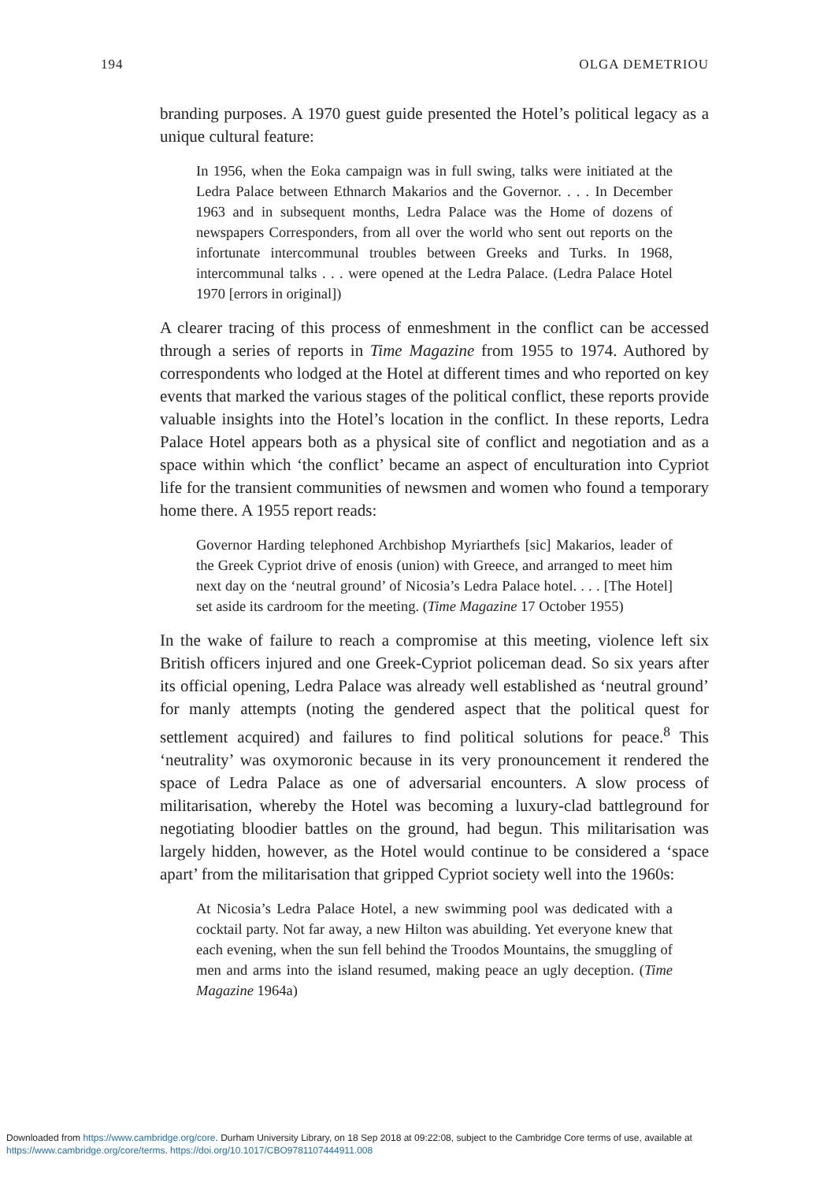194 OLGA DEMETRIOU
branding purposes. A 1970 guest guide presented the Hotel’s political legacy as a unique cultural feature:
In 1956, when the Eoka campaign was in full swing, talks were initiated at the Ledra Palace between Ethnarch Makarios and the Governor. . . . In December 1963 and in subsequent months, Ledra Palace was the Home of dozens of newspapers Corresponders, from all over the world who sent out reports on the infortunate intercommunal troubles between Greeks and Turks. In 1968, intercommunal talks . . . were opened at the Ledra Palace. (Ledra Palace Hotel 1970 [errors in original])
A clearer tracing of this process of enmeshment in the conflict can be accessed through a series of reports in Time Magazine from 1955 to 1974. Authored by correspondents who lodged at the Hotel at different times and who reported on key events that marked the various stages of the political conflict, these reports provide valuable insights into the Hotel’s location in the conflict. In these reports, Ledra Palace Hotel appears both as a physical site of conflict and negotiation and as a space within which ‘the conflict’ became an aspect of enculturation into Cypriot life for the transient communities of newsmen and women who found a temporary home there. A 1955 report reads:
Governor Harding telephoned Archbishop Myriarthefs [sic] Makarios, leader of the Greek Cypriot drive of enosis (union) with Greece, and arranged to meet him next day on the ‘neutral ground’ of Nicosia’s Ledra Palace hotel. . . . [The Hotel] set aside its cardroom for the meeting. (Time Magazine 17 October 1955)
In the wake of failure to reach a compromise at this meeting, violence left six British officers injured and one Greek-Cypriot policeman dead. So six years after its official opening, Ledra Palace was already well established as ‘neutral ground’ for manly attempts (noting the gendered aspect that the political quest for settlement acquired) and failures to find political solutions for peace.<sup>8</sup> This ‘neutrality’ was oxymoronic because in its very pronouncement it rendered the space of Ledra Palace as one of adversarial encounters. A slow process of militarisation, whereby the Hotel was becoming a luxury-clad battleground for negotiating bloodier battles on the ground, had begun. This militarisation was largely hidden, however, as the Hotel would continue to be considered a ‘space apart’ from the militarisation that gripped Cypriot society well into the 1960s:
At Nicosia’s Ledra Palace Hotel, a new swimming pool was dedicated with a cocktail party. Not far away, a new Hilton was abuilding. Yet everyone knew that each evening, when the sun fell behind the Troodos Mountains, the smuggling of men and arms into the island resumed, making peace an ugly deception. (Time Magazine 1964a)
Downloaded from https://www.cambridge.org/core. Durham University Library, on 18 Sep 2018 at 09:22:08, subject to the Cambridge Core terms of use, available at
https://www.cambridge.org/core/terms. https://doi.org/10.1017/CBO9781107444911.008